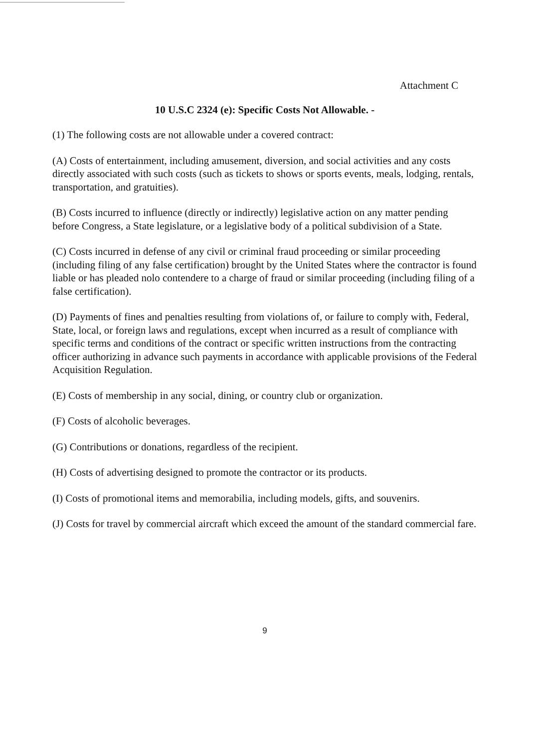Attachment C
10 U.S.C 2324 (e): Specific Costs Not Allowable. -
(1) The following costs are not allowable under a covered contract:
(A) Costs of entertainment, including amusement, diversion, and social activities and any costs directly associated with such costs (such as tickets to shows or sports events, meals, lodging, rentals, transportation, and gratuities).
(B) Costs incurred to influence (directly or indirectly) legislative action on any matter pending before Congress, a State legislature, or a legislative body of a political subdivision of a State.
(C) Costs incurred in defense of any civil or criminal fraud proceeding or similar proceeding (including filing of any false certification) brought by the United States where the contractor is found liable or has pleaded nolo contendere to a charge of fraud or similar proceeding (including filing of a false certification).
(D) Payments of fines and penalties resulting from violations of, or failure to comply with, Federal, State, local, or foreign laws and regulations, except when incurred as a result of compliance with specific terms and conditions of the contract or specific written instructions from the contracting officer authorizing in advance such payments in accordance with applicable provisions of the Federal Acquisition Regulation.
(E) Costs of membership in any social, dining, or country club or organization.
(F) Costs of alcoholic beverages.
(G) Contributions or donations, regardless of the recipient.
(H) Costs of advertising designed to promote the contractor or its products.
(I) Costs of promotional items and memorabilia, including models, gifts, and souvenirs.
(J) Costs for travel by commercial aircraft which exceed the amount of the standard commercial fare.
9